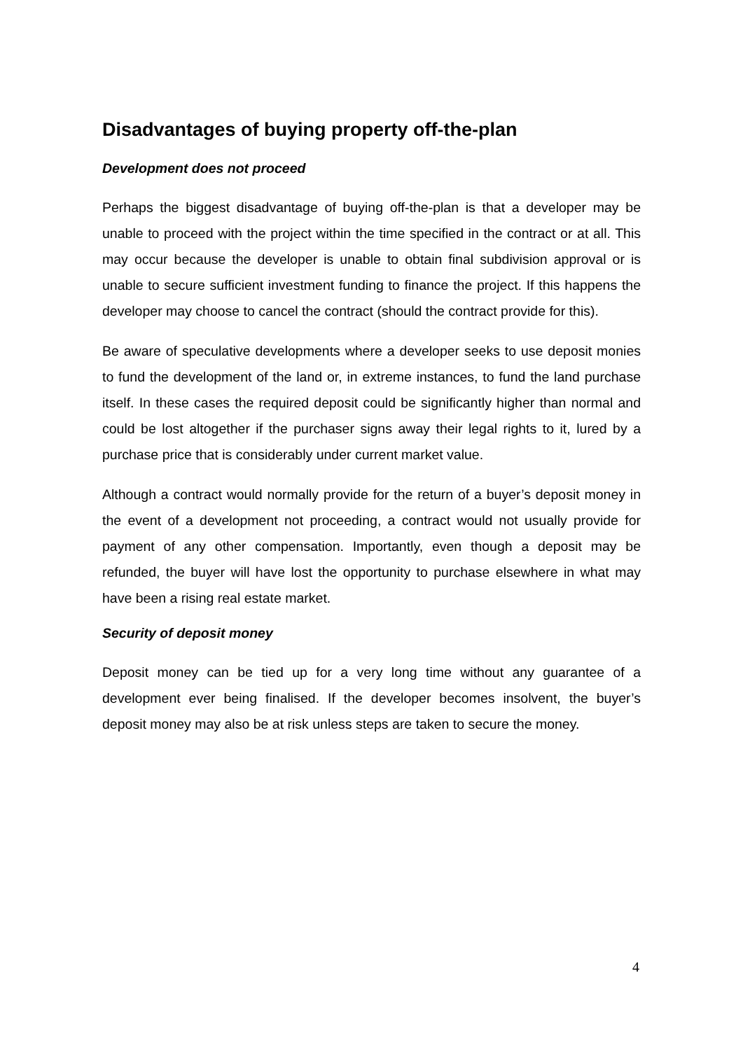Disadvantages of buying property off-the-plan
Development does not proceed
Perhaps the biggest disadvantage of buying off-the-plan is that a developer may be unable to proceed with the project within the time specified in the contract or at all. This may occur because the developer is unable to obtain final subdivision approval or is unable to secure sufficient investment funding to finance the project. If this happens the developer may choose to cancel the contract (should the contract provide for this).
Be aware of speculative developments where a developer seeks to use deposit monies to fund the development of the land or, in extreme instances, to fund the land purchase itself. In these cases the required deposit could be significantly higher than normal and could be lost altogether if the purchaser signs away their legal rights to it, lured by a purchase price that is considerably under current market value.
Although a contract would normally provide for the return of a buyer’s deposit money in the event of a development not proceeding, a contract would not usually provide for payment of any other compensation. Importantly, even though a deposit may be refunded, the buyer will have lost the opportunity to purchase elsewhere in what may have been a rising real estate market.
Security of deposit money
Deposit money can be tied up for a very long time without any guarantee of a development ever being finalised. If the developer becomes insolvent, the buyer’s deposit money may also be at risk unless steps are taken to secure the money.
4